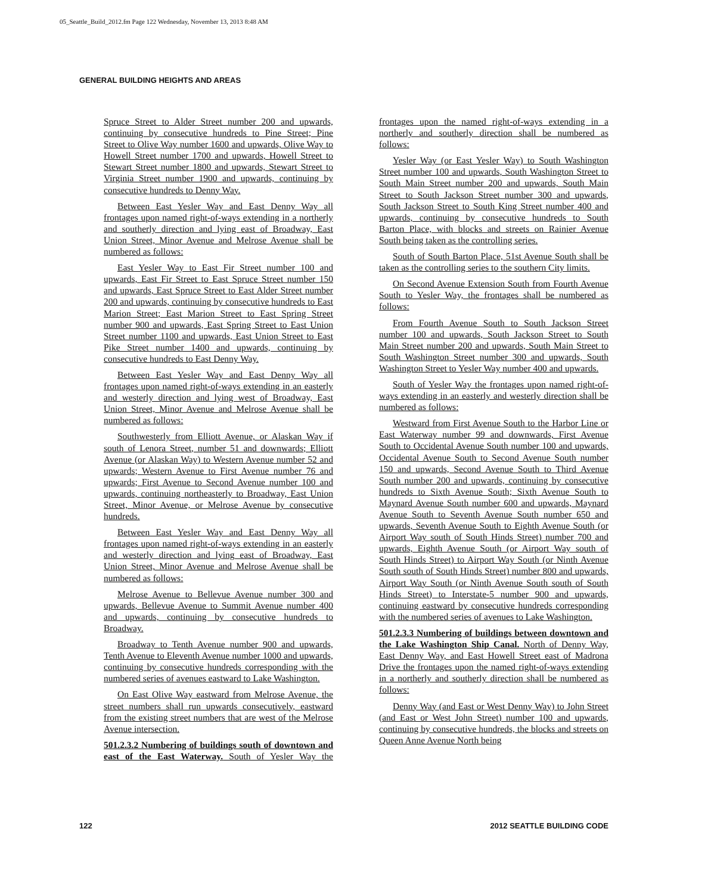05_Seattle_Build_2012.fm Page 122 Wednesday, November 13, 2013 8:48 AM
GENERAL BUILDING HEIGHTS AND AREAS
Spruce Street to Alder Street number 200 and upwards, continuing by consecutive hundreds to Pine Street; Pine Street to Olive Way number 1600 and upwards, Olive Way to Howell Street number 1700 and upwards, Howell Street to Stewart Street number 1800 and upwards, Stewart Street to Virginia Street number 1900 and upwards, continuing by consecutive hundreds to Denny Way.
Between East Yesler Way and East Denny Way all frontages upon named right-of-ways extending in a northerly and southerly direction and lying east of Broadway, East Union Street, Minor Avenue and Melrose Avenue shall be numbered as follows:
East Yesler Way to East Fir Street number 100 and upwards, East Fir Street to East Spruce Street number 150 and upwards, East Spruce Street to East Alder Street number 200 and upwards, continuing by consecutive hundreds to East Marion Street; East Marion Street to East Spring Street number 900 and upwards, East Spring Street to East Union Street number 1100 and upwards, East Union Street to East Pike Street number 1400 and upwards, continuing by consecutive hundreds to East Denny Way.
Between East Yesler Way and East Denny Way all frontages upon named right-of-ways extending in an easterly and westerly direction and lying west of Broadway, East Union Street, Minor Avenue and Melrose Avenue shall be numbered as follows:
Southwesterly from Elliott Avenue, or Alaskan Way if south of Lenora Street, number 51 and downwards; Elliott Avenue (or Alaskan Way) to Western Avenue number 52 and upwards; Western Avenue to First Avenue number 76 and upwards; First Avenue to Second Avenue number 100 and upwards, continuing northeasterly to Broadway, East Union Street, Minor Avenue, or Melrose Avenue by consecutive hundreds.
Between East Yesler Way and East Denny Way all frontages upon named right-of-ways extending in an easterly and westerly direction and lying east of Broadway, East Union Street, Minor Avenue and Melrose Avenue shall be numbered as follows:
Melrose Avenue to Bellevue Avenue number 300 and upwards, Bellevue Avenue to Summit Avenue number 400 and upwards, continuing by consecutive hundreds to Broadway.
Broadway to Tenth Avenue number 900 and upwards, Tenth Avenue to Eleventh Avenue number 1000 and upwards, continuing by consecutive hundreds corresponding with the numbered series of avenues eastward to Lake Washington.
On East Olive Way eastward from Melrose Avenue, the street numbers shall run upwards consecutively, eastward from the existing street numbers that are west of the Melrose Avenue intersection.
501.2.3.2 Numbering of buildings south of downtown and east of the East Waterway. South of Yesler Way the frontages upon the named right-of-ways extending in a northerly and southerly direction shall be numbered as follows:
Yesler Way (or East Yesler Way) to South Washington Street number 100 and upwards, South Washington Street to South Main Street number 200 and upwards, South Main Street to South Jackson Street number 300 and upwards, South Jackson Street to South King Street number 400 and upwards, continuing by consecutive hundreds to South Barton Place, with blocks and streets on Rainier Avenue South being taken as the controlling series.
South of South Barton Place, 51st Avenue South shall be taken as the controlling series to the southern City limits.
On Second Avenue Extension South from Fourth Avenue South to Yesler Way, the frontages shall be numbered as follows:
From Fourth Avenue South to South Jackson Street number 100 and upwards, South Jackson Street to South Main Street number 200 and upwards, South Main Street to South Washington Street number 300 and upwards, South Washington Street to Yesler Way number 400 and upwards.
South of Yesler Way the frontages upon named right-of-ways extending in an easterly and westerly direction shall be numbered as follows:
Westward from First Avenue South to the Harbor Line or East Waterway number 99 and downwards, First Avenue South to Occidental Avenue South number 100 and upwards, Occidental Avenue South to Second Avenue South number 150 and upwards, Second Avenue South to Third Avenue South number 200 and upwards, continuing by consecutive hundreds to Sixth Avenue South; Sixth Avenue South to Maynard Avenue South number 600 and upwards, Maynard Avenue South to Seventh Avenue South number 650 and upwards, Seventh Avenue South to Eighth Avenue South (or Airport Way south of South Hinds Street) number 700 and upwards, Eighth Avenue South (or Airport Way south of South Hinds Street) to Airport Way South (or Ninth Avenue South south of South Hinds Street) number 800 and upwards, Airport Way South (or Ninth Avenue South south of South Hinds Street) to Interstate-5 number 900 and upwards, continuing eastward by consecutive hundreds corresponding with the numbered series of avenues to Lake Washington.
501.2.3.3 Numbering of buildings between downtown and the Lake Washington Ship Canal. North of Denny Way, East Denny Way, and East Howell Street east of Madrona Drive the frontages upon the named right-of-ways extending in a northerly and southerly direction shall be numbered as follows:
Denny Way (and East or West Denny Way) to John Street (and East or West John Street) number 100 and upwards, continuing by consecutive hundreds, the blocks and streets on Queen Anne Avenue North being
122 2012 SEATTLE BUILDING CODE